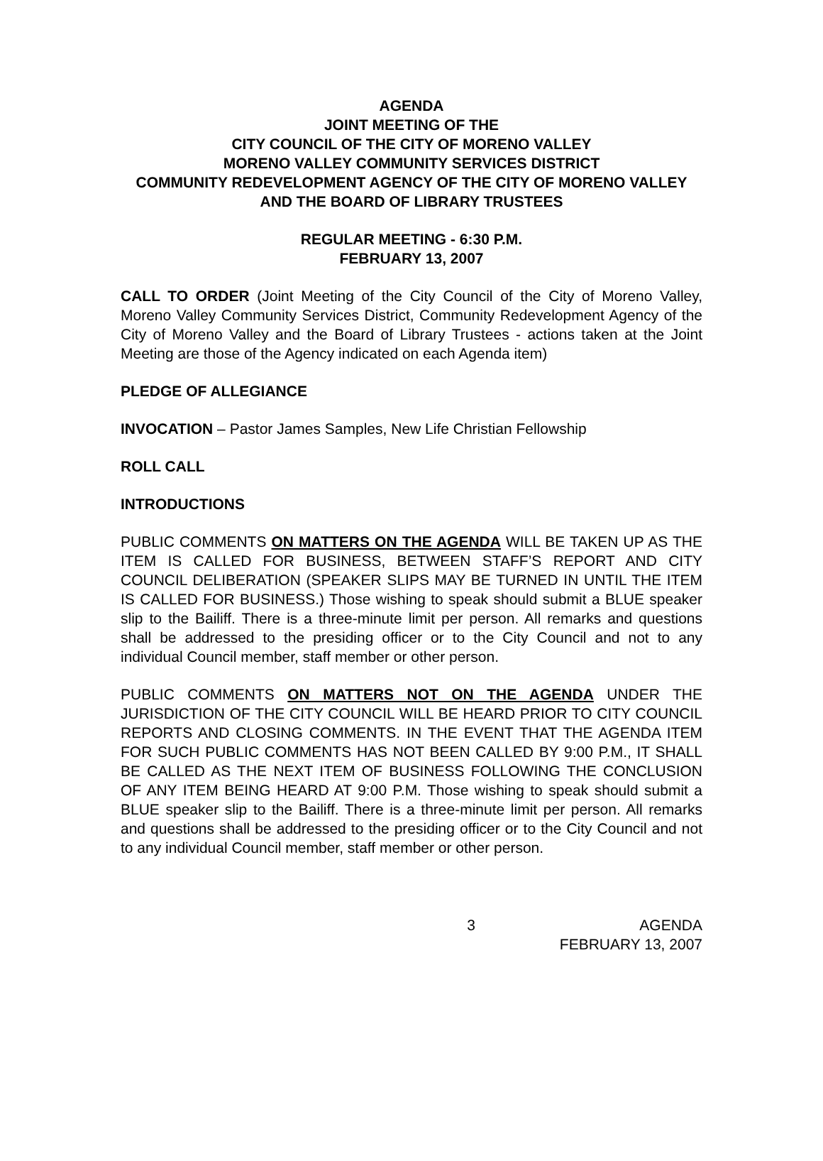AGENDA
JOINT MEETING OF THE
CITY COUNCIL OF THE CITY OF MORENO VALLEY
MORENO VALLEY COMMUNITY SERVICES DISTRICT
COMMUNITY REDEVELOPMENT AGENCY OF THE CITY OF MORENO VALLEY AND THE BOARD OF LIBRARY TRUSTEES
REGULAR MEETING - 6:30 P.M.
FEBRUARY 13, 2007
CALL TO ORDER (Joint Meeting of the City Council of the City of Moreno Valley, Moreno Valley Community Services District, Community Redevelopment Agency of the City of Moreno Valley and the Board of Library Trustees - actions taken at the Joint Meeting are those of the Agency indicated on each Agenda item)
PLEDGE OF ALLEGIANCE
INVOCATION – Pastor James Samples, New Life Christian Fellowship
ROLL CALL
INTRODUCTIONS
PUBLIC COMMENTS ON MATTERS ON THE AGENDA WILL BE TAKEN UP AS THE ITEM IS CALLED FOR BUSINESS, BETWEEN STAFF’S REPORT AND CITY COUNCIL DELIBERATION (SPEAKER SLIPS MAY BE TURNED IN UNTIL THE ITEM IS CALLED FOR BUSINESS.) Those wishing to speak should submit a BLUE speaker slip to the Bailiff. There is a three-minute limit per person. All remarks and questions shall be addressed to the presiding officer or to the City Council and not to any individual Council member, staff member or other person.
PUBLIC COMMENTS ON MATTERS NOT ON THE AGENDA UNDER THE JURISDICTION OF THE CITY COUNCIL WILL BE HEARD PRIOR TO CITY COUNCIL REPORTS AND CLOSING COMMENTS. IN THE EVENT THAT THE AGENDA ITEM FOR SUCH PUBLIC COMMENTS HAS NOT BEEN CALLED BY 9:00 P.M., IT SHALL BE CALLED AS THE NEXT ITEM OF BUSINESS FOLLOWING THE CONCLUSION OF ANY ITEM BEING HEARD AT 9:00 P.M. Those wishing to speak should submit a BLUE speaker slip to the Bailiff. There is a three-minute limit per person. All remarks and questions shall be addressed to the presiding officer or to the City Council and not to any individual Council member, staff member or other person.
3 AGENDA
FEBRUARY 13, 2007